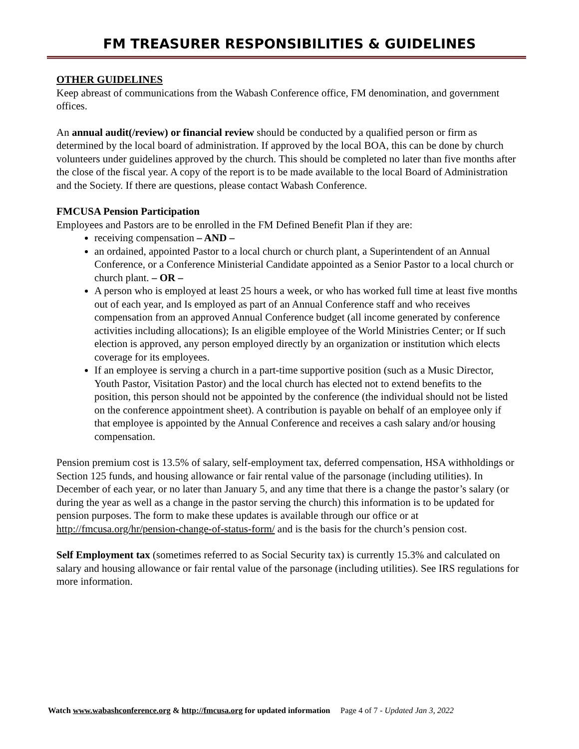FM TREASURER RESPONSIBILITIES & GUIDELINES
OTHER GUIDELINES
Keep abreast of communications from the Wabash Conference office, FM denomination, and government offices.
An annual audit(/review) or financial review should be conducted by a qualified person or firm as determined by the local board of administration. If approved by the local BOA, this can be done by church volunteers under guidelines approved by the church. This should be completed no later than five months after the close of the fiscal year. A copy of the report is to be made available to the local Board of Administration and the Society. If there are questions, please contact Wabash Conference.
FMCUSA Pension Participation
Employees and Pastors are to be enrolled in the FM Defined Benefit Plan if they are:
receiving compensation – AND –
an ordained, appointed Pastor to a local church or church plant, a Superintendent of an Annual Conference, or a Conference Ministerial Candidate appointed as a Senior Pastor to a local church or church plant. – OR –
A person who is employed at least 25 hours a week, or who has worked full time at least five months out of each year, and Is employed as part of an Annual Conference staff and who receives compensation from an approved Annual Conference budget (all income generated by conference activities including allocations); Is an eligible employee of the World Ministries Center; or If such election is approved, any person employed directly by an organization or institution which elects coverage for its employees.
If an employee is serving a church in a part-time supportive position (such as a Music Director, Youth Pastor, Visitation Pastor) and the local church has elected not to extend benefits to the position, this person should not be appointed by the conference (the individual should not be listed on the conference appointment sheet). A contribution is payable on behalf of an employee only if that employee is appointed by the Annual Conference and receives a cash salary and/or housing compensation.
Pension premium cost is 13.5% of salary, self-employment tax, deferred compensation, HSA withholdings or Section 125 funds, and housing allowance or fair rental value of the parsonage (including utilities). In December of each year, or no later than January 5, and any time that there is a change the pastor’s salary (or during the year as well as a change in the pastor serving the church) this information is to be updated for pension purposes. The form to make these updates is available through our office or at http://fmcusa.org/hr/pension-change-of-status-form/ and is the basis for the church’s pension cost.
Self Employment tax (sometimes referred to as Social Security tax) is currently 15.3% and calculated on salary and housing allowance or fair rental value of the parsonage (including utilities). See IRS regulations for more information.
Watch www.wabashconference.org & http://fmcusa.org for updated information Page 4 of 7 - Updated Jan 3, 2022